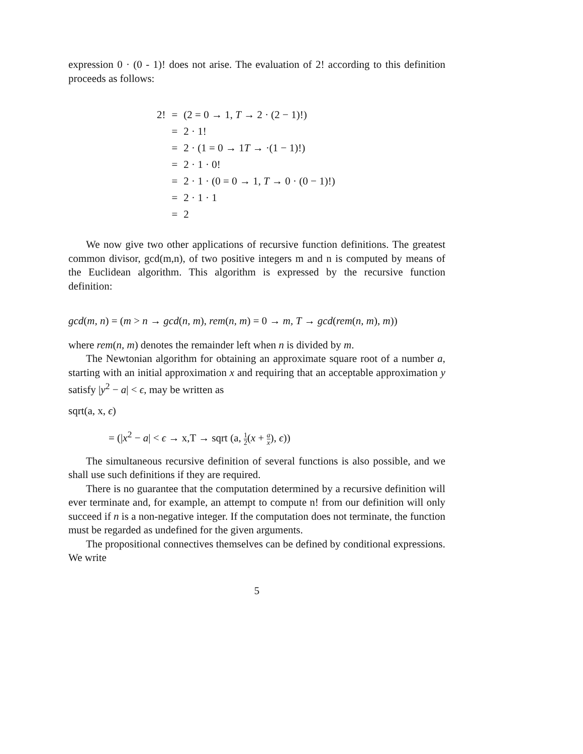expression 0 · (0 - 1)! does not arise. The evaluation of 2! according to this definition proceeds as follows:
| 2! | = | (2 = 0 → 1, T → 2 · (2 − 1)!) |
| | = | 2 · 1! |
| | = | 2 · (1 = 0 → 1 T → ·(1 − 1)!) |
| | = | 2 · 1 · 0! |
| | = | 2 · 1 · (0 = 0 → 1, T → 0 · (0 − 1)!) |
| | = | 2 · 1 · 1 |
| | = | 2 |
We now give two other applications of recursive function definitions. The greatest common divisor, gcd(m,n), of two positive integers m and n is computed by means of the Euclidean algorithm. This algorithm is expressed by the recursive function definition:
gcd(m, n) = (m > n → gcd(n, m), rem(n, m) = 0 → m, T → gcd(rem(n, m), m))
where rem(n, m) denotes the remainder left when n is divided by m.
The Newtonian algorithm for obtaining an approximate square root of a number a, starting with an initial approximation x and requiring that an acceptable approximation y satisfy |y<sup>2</sup> − a| < ϵ, may be written as
sqrt(a, x, ϵ)
= (|x<sup>2</sup> − a| < ϵ → x,T → sqrt (a, 1 2(x + a x), ϵ))
The simultaneous recursive definition of several functions is also possible, and we shall use such definitions if they are required.
There is no guarantee that the computation determined by a recursive definition will ever terminate and, for example, an attempt to compute n! from our definition will only succeed if n is a non-negative integer. If the computation does not terminate, the function must be regarded as undefined for the given arguments.
The propositional connectives themselves can be defined by conditional expressions. We write
5